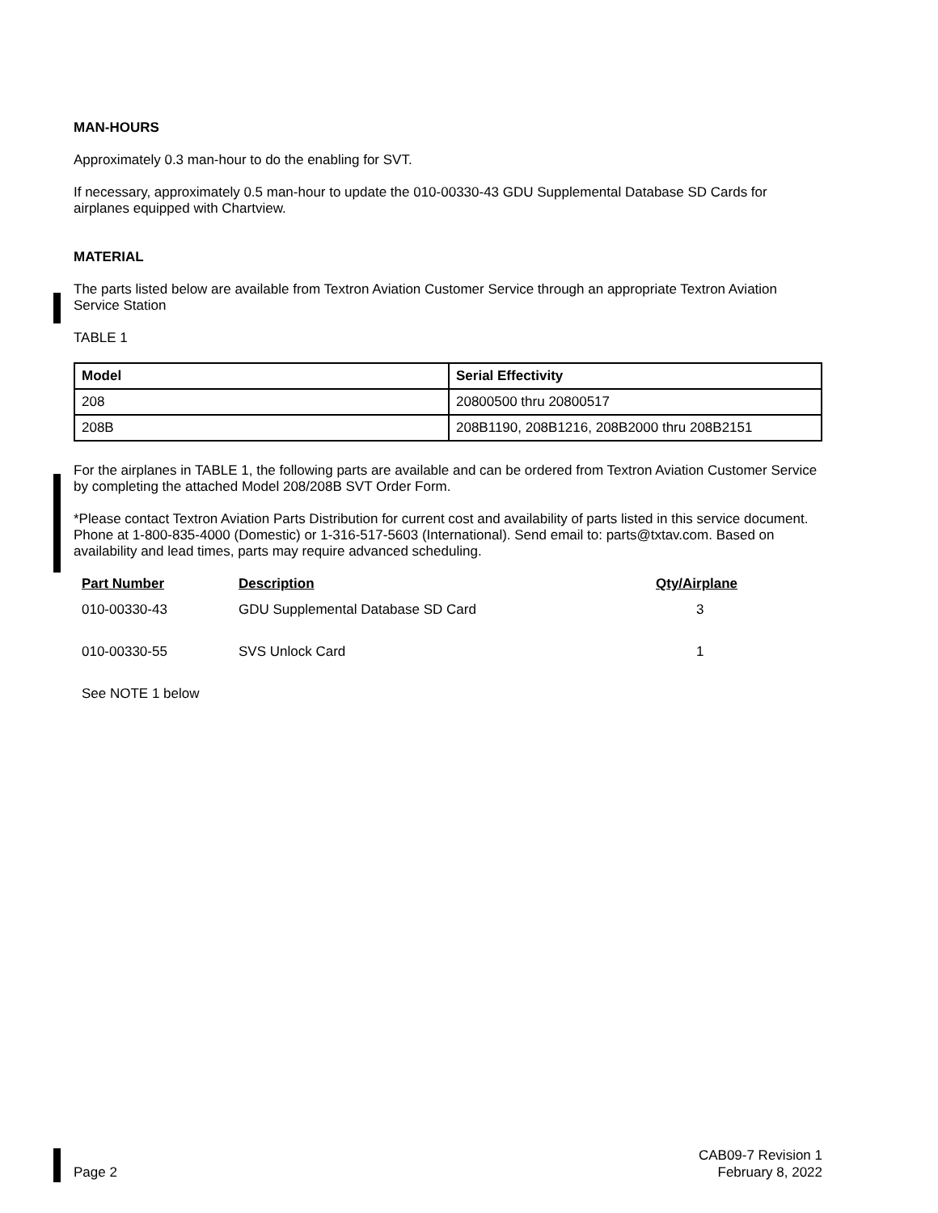MAN-HOURS
Approximately 0.3 man-hour to do the enabling for SVT.
If necessary, approximately 0.5 man-hour to update the 010-00330-43 GDU Supplemental Database SD Cards for airplanes equipped with Chartview.
MATERIAL
The parts listed below are available from Textron Aviation Customer Service through an appropriate Textron Aviation Service Station
TABLE 1
| Model | Serial Effectivity |
| --- | --- |
| 208 | 20800500 thru 20800517 |
| 208B | 208B1190, 208B1216, 208B2000 thru 208B2151 |
For the airplanes in TABLE 1, the following parts are available and can be ordered from Textron Aviation Customer Service by completing the attached Model 208/208B SVT Order Form.
*Please contact Textron Aviation Parts Distribution for current cost and availability of parts listed in this service document. Phone at 1-800-835-4000 (Domestic) or 1-316-517-5603 (International). Send email to: parts@txtav.com. Based on availability and lead times, parts may require advanced scheduling.
| Part Number | Description | Qty/Airplane |
| --- | --- | --- |
| 010-00330-43 | GDU Supplemental Database SD Card | 3 |
| 010-00330-55 | SVS Unlock Card | 1 |
| See NOTE 1 below | | |
Page 2 CAB09-7 Revision 1
February 8, 2022